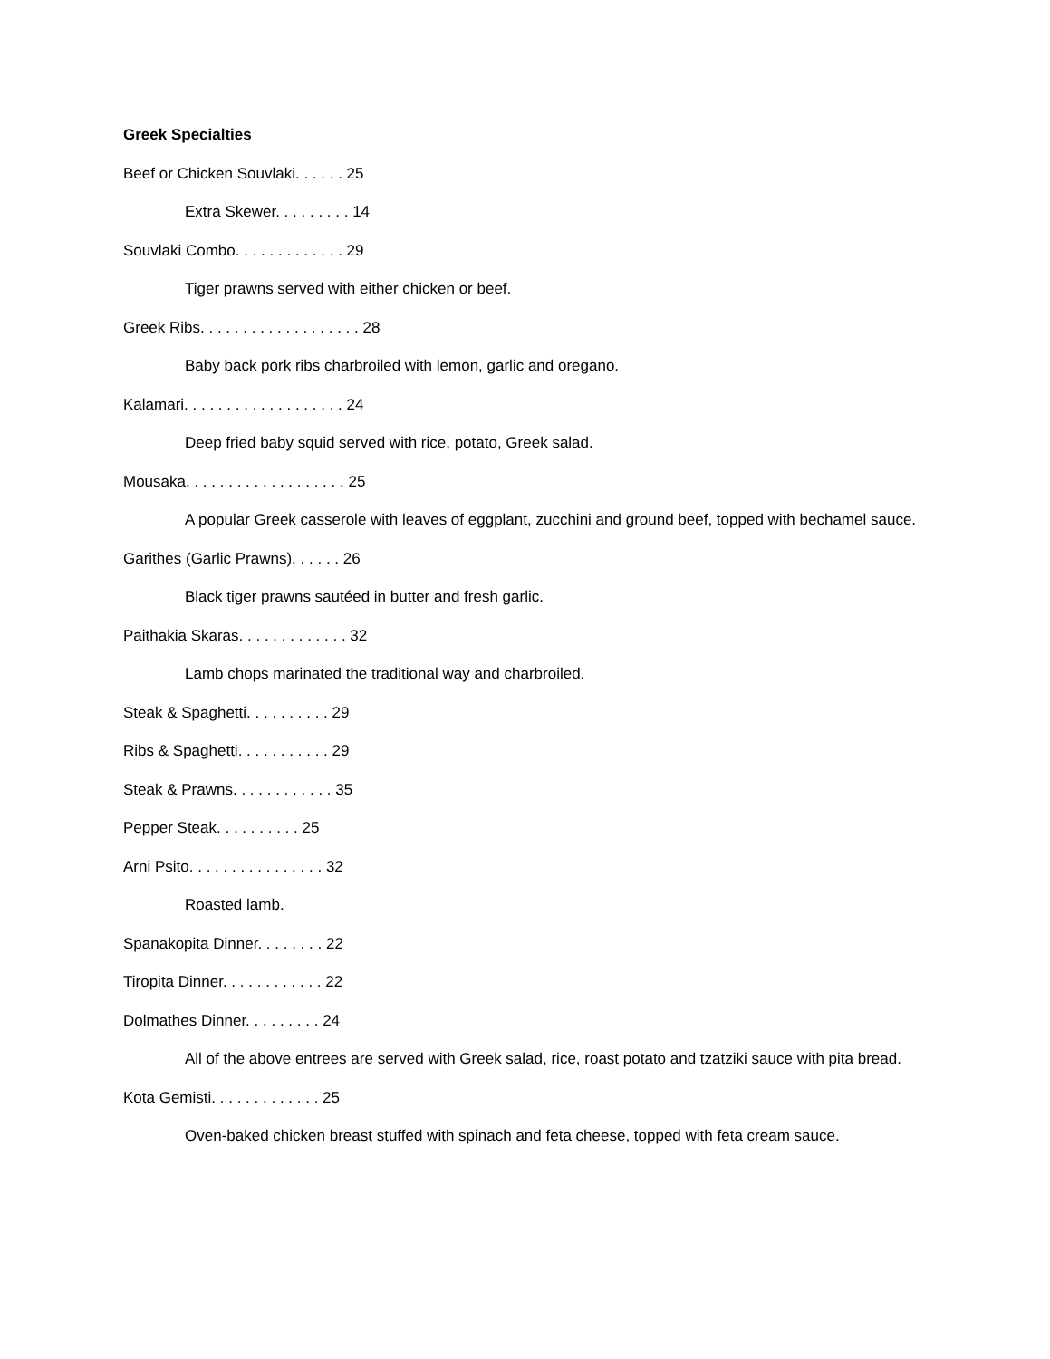Greek Specialties
Beef or Chicken Souvlaki. . . . . . 25
Extra Skewer. . . . . . . . . 14
Souvlaki Combo. . . . . . . . . . . . . 29
Tiger prawns served with either chicken or beef.
Greek Ribs. . . . . . . . . . . . . . . . . . . 28
Baby back pork ribs charbroiled with lemon, garlic and oregano.
Kalamari. . . . . . . . . . . . . . . . . . . 24
Deep fried baby squid served with rice, potato, Greek salad.
Mousaka. . . . . . . . . . . . . . . . . . . 25
A popular Greek casserole with leaves of eggplant, zucchini and ground beef, topped with bechamel sauce.
Garithes (Garlic Prawns). . . . . . 26
Black tiger prawns sautéed in butter and fresh garlic.
Paithakia Skaras. . . . . . . . . . . . . 32
Lamb chops marinated the traditional way and charbroiled.
Steak & Spaghetti. . . . . . . . . . 29
Ribs & Spaghetti. . . . . . . . . . . 29
Steak & Prawns. . . . . . . . . . . . 35
Pepper Steak. . . . . . . . . . 25
Arni Psito. . . . . . . . . . . . . . . . 32
Roasted lamb.
Spanakopita Dinner. . . . . . . . 22
Tiropita Dinner. . . . . . . . . . . . 22
Dolmathes Dinner. . . . . . . . . 24
All of the above entrees are served with Greek salad, rice, roast potato and tzatziki sauce with pita bread.
Kota Gemisti. . . . . . . . . . . . . 25
Oven-baked chicken breast stuffed with spinach and feta cheese, topped with feta cream sauce.